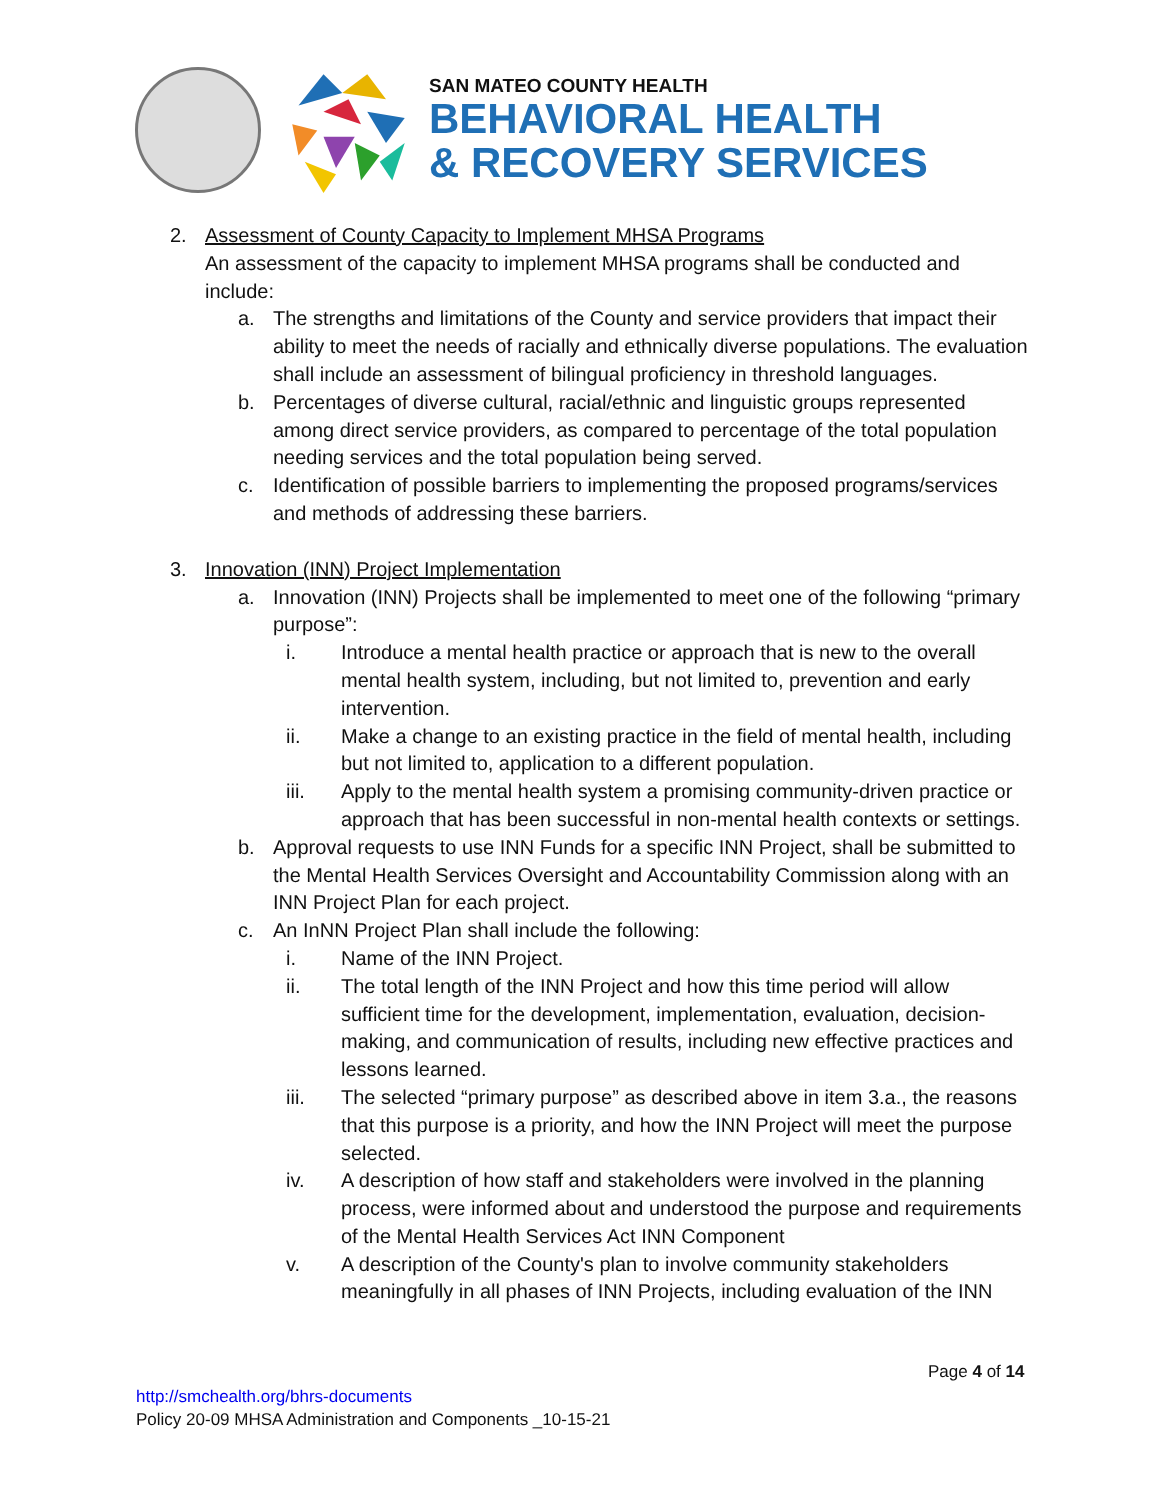SAN MATEO COUNTY HEALTH
BEHAVIORAL HEALTH
& RECOVERY SERVICES
2. Assessment of County Capacity to Implement MHSA Programs
An assessment of the capacity to implement MHSA programs shall be conducted and include:
a. The strengths and limitations of the County and service providers that impact their ability to meet the needs of racially and ethnically diverse populations. The evaluation shall include an assessment of bilingual proficiency in threshold languages.
b. Percentages of diverse cultural, racial/ethnic and linguistic groups represented among direct service providers, as compared to percentage of the total population needing services and the total population being served.
c. Identification of possible barriers to implementing the proposed programs/services and methods of addressing these barriers.
3. Innovation (INN) Project Implementation
a. Innovation (INN) Projects shall be implemented to meet one of the following “primary purpose”:
i. Introduce a mental health practice or approach that is new to the overall mental health system, including, but not limited to, prevention and early intervention.
ii. Make a change to an existing practice in the field of mental health, including but not limited to, application to a different population.
iii. Apply to the mental health system a promising community-driven practice or approach that has been successful in non-mental health contexts or settings.
b. Approval requests to use INN Funds for a specific INN Project, shall be submitted to the Mental Health Services Oversight and Accountability Commission along with an INN Project Plan for each project.
c. An InNN Project Plan shall include the following:
i. Name of the INN Project.
ii. The total length of the INN Project and how this time period will allow sufficient time for the development, implementation, evaluation, decision-making, and communication of results, including new effective practices and lessons learned.
iii. The selected “primary purpose” as described above in item 3.a., the reasons that this purpose is a priority, and how the INN Project will meet the purpose selected.
iv. A description of how staff and stakeholders were involved in the planning process, were informed about and understood the purpose and requirements of the Mental Health Services Act INN Component
v. A description of the County's plan to involve community stakeholders meaningfully in all phases of INN Projects, including evaluation of the INN
Page 4 of 14
http://smchealth.org/bhrs-documents
Policy 20-09 MHSA Administration and Components _10-15-21